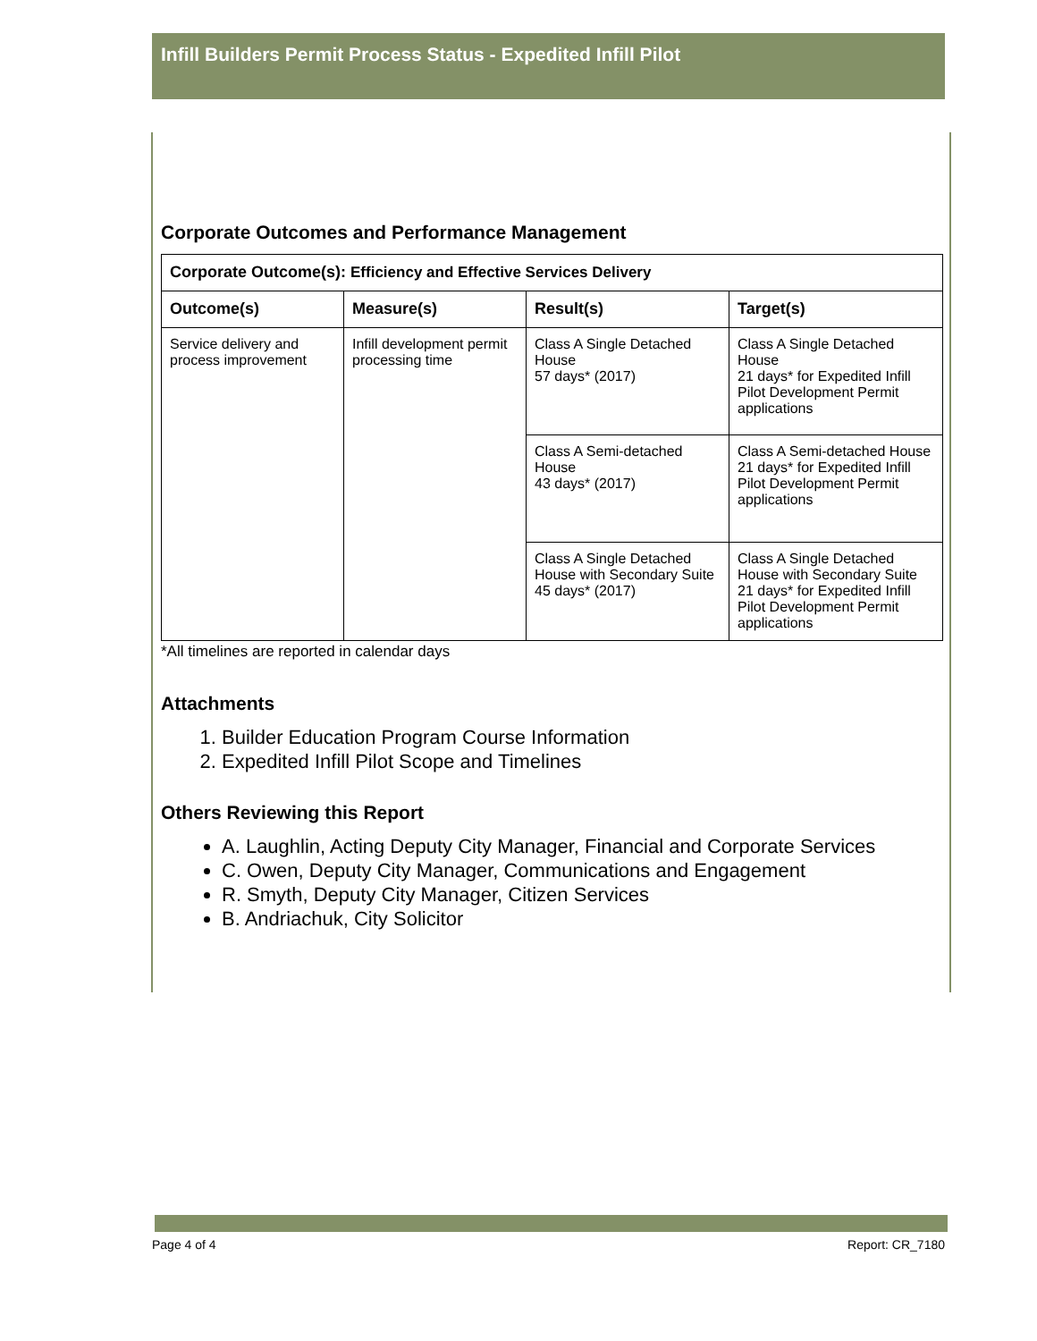Infill Builders Permit Process Status - Expedited Infill Pilot
Corporate Outcomes and Performance Management
| Corporate Outcome(s): Efficiency and Effective Services Delivery | | | |
| --- | --- | --- | --- |
| Outcome(s) | Measure(s) | Result(s) | Target(s) |
| Service delivery and process improvement | Infill development permit processing time | Class A Single Detached House 57 days* (2017) | Class A Single Detached House 21 days* for Expedited Infill Pilot Development Permit applications |
| | | Class A Semi-detached House 43 days* (2017) | Class A Semi-detached House 21 days* for Expedited Infill Pilot Development Permit applications |
| | | Class A Single Detached House with Secondary Suite 45 days* (2017) | Class A Single Detached House with Secondary Suite 21 days* for Expedited Infill Pilot Development Permit applications |
*All timelines are reported in calendar days
Attachments
1. Builder Education Program Course Information
2. Expedited Infill Pilot Scope and Timelines
Others Reviewing this Report
A. Laughlin, Acting Deputy City Manager, Financial and Corporate Services
C. Owen, Deputy City Manager, Communications and Engagement
R. Smyth, Deputy City Manager, Citizen Services
B. Andriachuk, City Solicitor
Page 4 of 4 Report: CR_7180